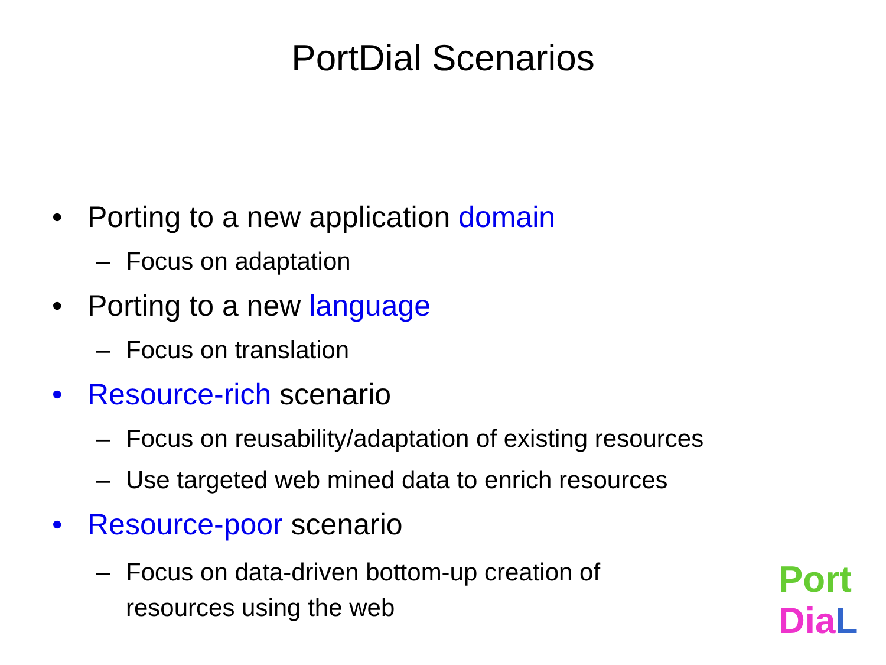PortDial Scenarios
• Porting to a new application domain
– Focus on adaptation
• Porting to a new language
– Focus on translation
• Resource-rich scenario
– Focus on reusability/adaptation of existing resources
– Use targeted web mined data to enrich resources
• Resource-poor scenario
– Focus on data-driven bottom-up creation of
resources using the web
Port
Dia L